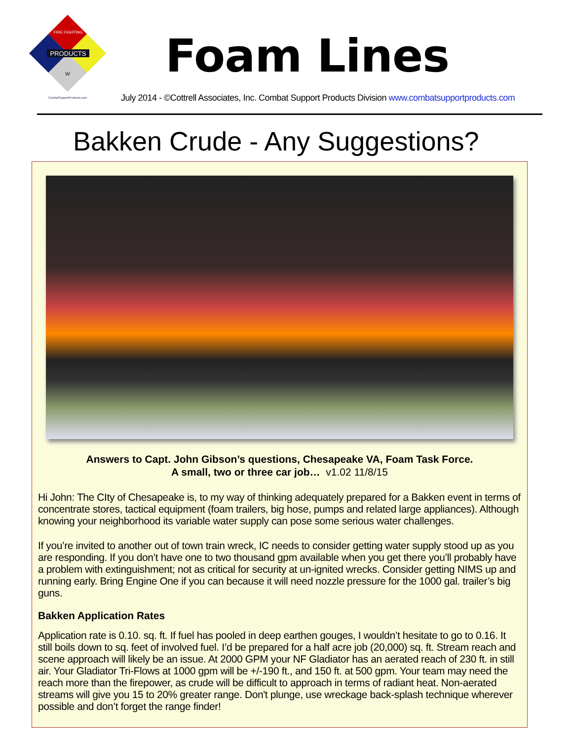PRODUCTS
FIRE FIGHTING
W
CombatSupportProducts.com
Foam Lines
July 2014 - ©Cottrell Associates, Inc. Combat Support Products Division www.combatsupportproducts.com
Bakken Crude - Any Suggestions?
Answers to Capt. John Gibson’s questions, Chesapeake VA, Foam Task Force.
A small, two or three car job… v1.02 11/8/15
Hi John: The CIty of Chesapeake is, to my way of thinking adequately prepared for a Bakken event in terms of concentrate stores, tactical equipment (foam trailers, big hose, pumps and related large appliances). Although knowing your neighborhood its variable water supply can pose some serious water challenges.
If you’re invited to another out of town train wreck, IC needs to consider getting water supply stood up as you are responding. If you don’t have one to two thousand gpm available when you get there you’ll probably have a problem with extinguishment; not as critical for security at un-ignited wrecks. Consider getting NIMS up and running early. Bring Engine One if you can because it will need nozzle pressure for the 1000 gal. trailer’s big guns.
Bakken Application Rates
Application rate is 0.10. sq. ft. If fuel has pooled in deep earthen gouges, I wouldn’t hesitate to go to 0.16. It still boils down to sq. feet of involved fuel. I’d be prepared for a half acre job (20,000) sq. ft. Stream reach and scene approach will likely be an issue. At 2000 GPM your NF Gladiator has an aerated reach of 230 ft. in still air. Your Gladiator Tri-Flows at 1000 gpm will be +/-190 ft., and 150 ft. at 500 gpm. Your team may need the reach more than the firepower, as crude will be difficult to approach in terms of radiant heat. Non-aerated streams will give you 15 to 20% greater range. Don't plunge, use wreckage back-splash technique wherever possible and don’t forget the range finder!